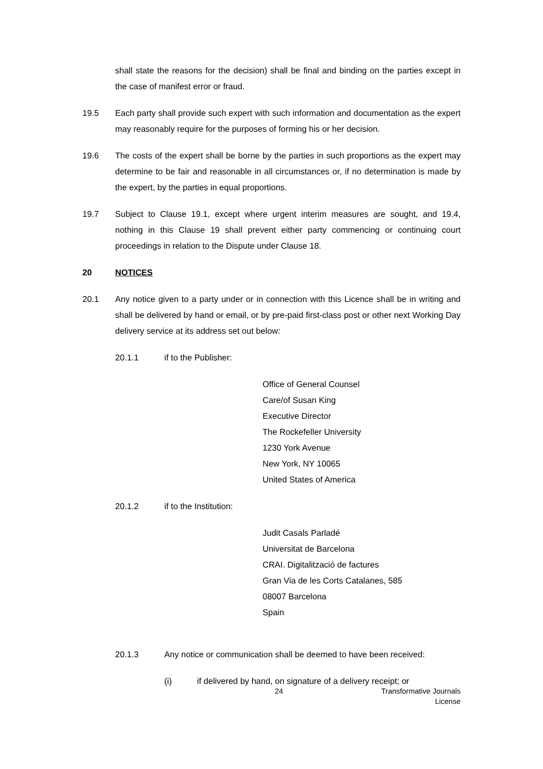shall state the reasons for the decision) shall be final and binding on the parties except in the case of manifest error or fraud.
19.5 Each party shall provide such expert with such information and documentation as the expert may reasonably require for the purposes of forming his or her decision.
19.6 The costs of the expert shall be borne by the parties in such proportions as the expert may determine to be fair and reasonable in all circumstances or, if no determination is made by the expert, by the parties in equal proportions.
19.7 Subject to Clause 19.1, except where urgent interim measures are sought, and 19.4, nothing in this Clause 19 shall prevent either party commencing or continuing court proceedings in relation to the Dispute under Clause 18.
20 NOTICES
20.1 Any notice given to a party under or in connection with this Licence shall be in writing and shall be delivered by hand or email, or by pre-paid first-class post or other next Working Day delivery service at its address set out below:
20.1.1 if to the Publisher:
Office of General Counsel
Care/of Susan King
Executive Director
The Rockefeller University
1230 York Avenue
New York, NY 10065
United States of America
20.1.2 if to the Institution:
Judit Casals Parladé
Universitat de Barcelona
CRAI. Digitalització de factures
Gran Via de les Corts Catalanes, 585
08007 Barcelona
Spain
20.1.3 Any notice or communication shall be deemed to have been received:
(i) if delivered by hand, on signature of a delivery receipt; or
24 Transformative Journals License